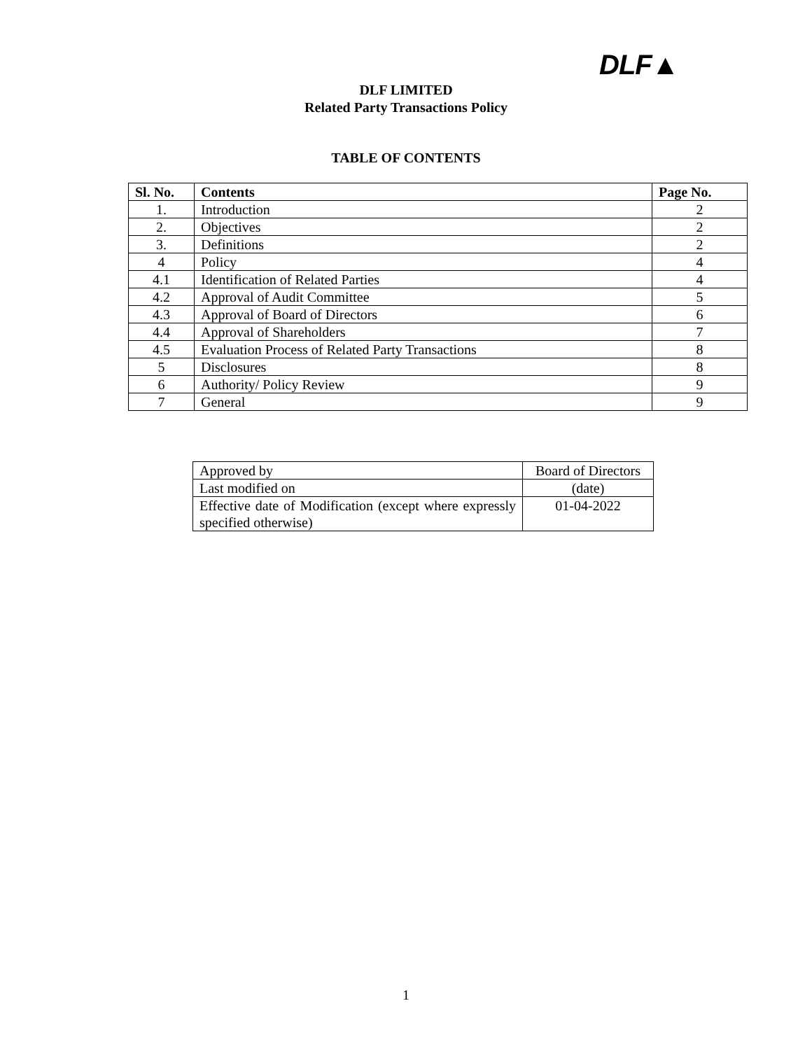DLF▲
DLF LIMITED
Related Party Transactions Policy
TABLE OF CONTENTS
| Sl. No. | Contents | Page No. |
| --- | --- | --- |
| 1. | Introduction | 2 |
| 2. | Objectives | 2 |
| 3. | Definitions | 2 |
| 4 | Policy | 4 |
| 4.1 | Identification of Related Parties | 4 |
| 4.2 | Approval of Audit Committee | 5 |
| 4.3 | Approval of Board of Directors | 6 |
| 4.4 | Approval of Shareholders | 7 |
| 4.5 | Evaluation Process of Related Party Transactions | 8 |
| 5 | Disclosures | 8 |
| 6 | Authority/ Policy Review | 9 |
| 7 | General | 9 |
| Approved by | Board of Directors |
| Last modified on | (date) |
| Effective date of Modification (except where expressly specified otherwise) | 01-04-2022 |
1